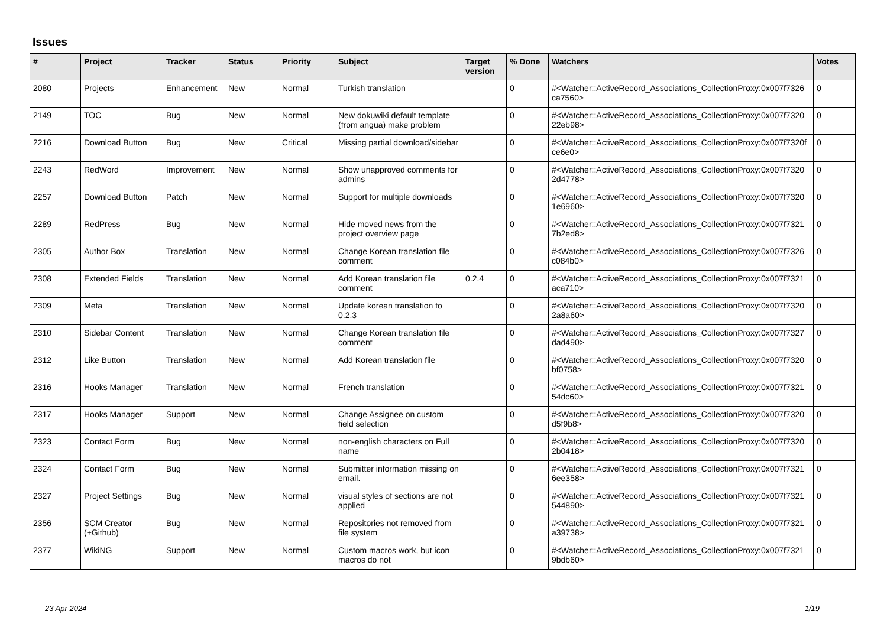Issues
| # | Project | Tracker | Status | Priority | Subject | Target version | % Done | Watchers | Votes |
| --- | --- | --- | --- | --- | --- | --- | --- | --- | --- |
| 2080 | Projects | Enhancement | New | Normal | Turkish translation | | 0 | #<Watcher::ActiveRecord_Associations_CollectionProxy:0x007f7326 ca7560> | 0 |
| 2149 | TOC | Bug | New | Normal | New dokuwiki default template (from angua) make problem | | 0 | #<Watcher::ActiveRecord_Associations_CollectionProxy:0x007f7320 22eb98> | 0 |
| 2216 | Download Button | Bug | New | Critical | Missing partial download/sidebar | | 0 | #<Watcher::ActiveRecord_Associations_CollectionProxy:0x007f7320f ce6e0> | 0 |
| 2243 | RedWord | Improvement | New | Normal | Show unapproved comments for admins | | 0 | #<Watcher::ActiveRecord_Associations_CollectionProxy:0x007f7320 2d4778> | 0 |
| 2257 | Download Button | Patch | New | Normal | Support for multiple downloads | | 0 | #<Watcher::ActiveRecord_Associations_CollectionProxy:0x007f7320 1e6960> | 0 |
| 2289 | RedPress | Bug | New | Normal | Hide moved news from the project overview page | | 0 | #<Watcher::ActiveRecord_Associations_CollectionProxy:0x007f7321 7b2ed8> | 0 |
| 2305 | Author Box | Translation | New | Normal | Change Korean translation file comment | | 0 | #<Watcher::ActiveRecord_Associations_CollectionProxy:0x007f7326 c084b0> | 0 |
| 2308 | Extended Fields | Translation | New | Normal | Add Korean translation file comment | 0.2.4 | 0 | #<Watcher::ActiveRecord_Associations_CollectionProxy:0x007f7321 aca710> | 0 |
| 2309 | Meta | Translation | New | Normal | Update korean translation to 0.2.3 | | 0 | #<Watcher::ActiveRecord_Associations_CollectionProxy:0x007f7320 2a8a60> | 0 |
| 2310 | Sidebar Content | Translation | New | Normal | Change Korean translation file comment | | 0 | #<Watcher::ActiveRecord_Associations_CollectionProxy:0x007f7327 dad490> | 0 |
| 2312 | Like Button | Translation | New | Normal | Add Korean translation file | | 0 | #<Watcher::ActiveRecord_Associations_CollectionProxy:0x007f7320 bf0758> | 0 |
| 2316 | Hooks Manager | Translation | New | Normal | French translation | | 0 | #<Watcher::ActiveRecord_Associations_CollectionProxy:0x007f7321 54dc60> | 0 |
| 2317 | Hooks Manager | Support | New | Normal | Change Assignee on custom field selection | | 0 | #<Watcher::ActiveRecord_Associations_CollectionProxy:0x007f7320 d5f9b8> | 0 |
| 2323 | Contact Form | Bug | New | Normal | non-english characters on Full name | | 0 | #<Watcher::ActiveRecord_Associations_CollectionProxy:0x007f7320 2b0418> | 0 |
| 2324 | Contact Form | Bug | New | Normal | Submitter information missing on email. | | 0 | #<Watcher::ActiveRecord_Associations_CollectionProxy:0x007f7321 6ee358> | 0 |
| 2327 | Project Settings | Bug | New | Normal | visual styles of sections are not applied | | 0 | #<Watcher::ActiveRecord_Associations_CollectionProxy:0x007f7321 544890> | 0 |
| 2356 | SCM Creator (+Github) | Bug | New | Normal | Repositories not removed from file system | | 0 | #<Watcher::ActiveRecord_Associations_CollectionProxy:0x007f7321 a39738> | 0 |
| 2377 | WikiNG | Support | New | Normal | Custom macros work, but icon macros do not | | 0 | #<Watcher::ActiveRecord_Associations_CollectionProxy:0x007f7321 9bdb60> | 0 |
23 Apr 2024 1/19